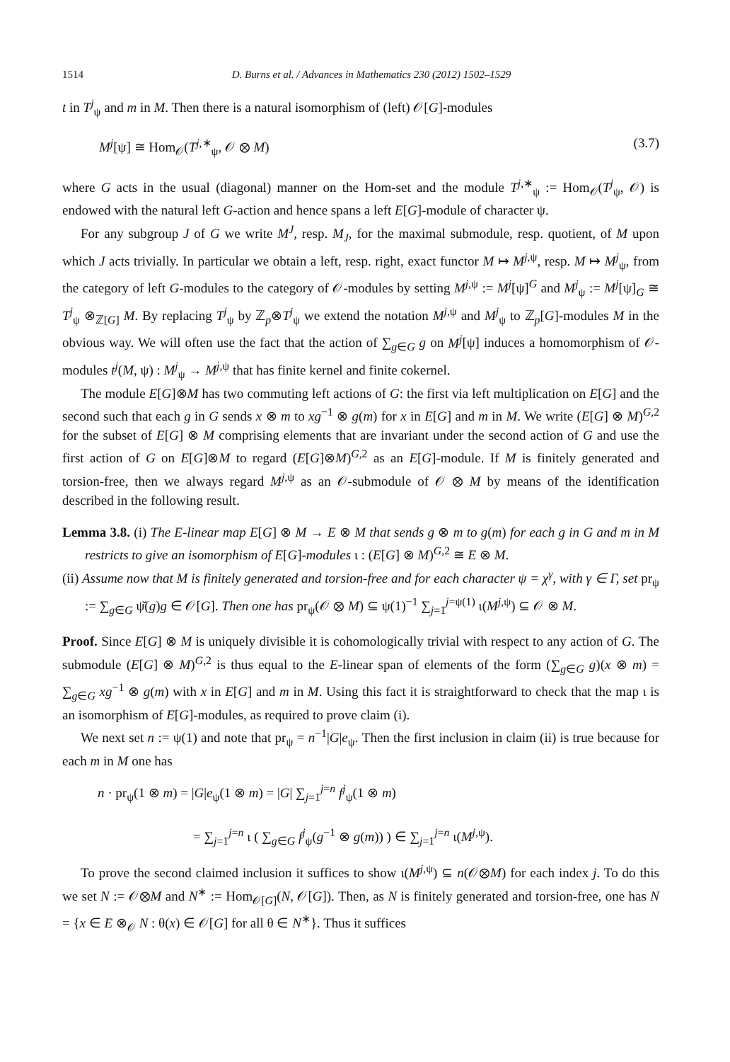1514 D. Burns et al. / Advances in Mathematics 230 (2012) 1502–1529
t in T<sup>j</sup><sub>ψ</sub> and m in M. Then there is a natural isomorphism of (left) 𝒪[G]-modules
M<sup>j</sup>[ψ] ≅ Hom<sub>𝒪</sub>(T<sup>j,∗</sup><sub>ψ</sub>, 𝒪 ⊗ M) (3.7)
where G acts in the usual (diagonal) manner on the Hom-set and the module T<sup>j,∗</sup><sub>ψ</sub> := Hom<sub>𝒪</sub>(T<sup>j</sup><sub>ψ</sub>, 𝒪) is endowed with the natural left G-action and hence spans a left E[G]-module of character ψ.
For any subgroup J of G we write M<sup>J</sup>, resp. M<sub>J</sub>, for the maximal submodule, resp. quotient, of M upon which J acts trivially. In particular we obtain a left, resp. right, exact functor M ↦ M<sup>j,ψ</sup>, resp. M ↦ M<sup>j</sup><sub>ψ</sub>, from the category of left G-modules to the category of 𝒪-modules by setting M<sup>j,ψ</sup> := M<sup>j</sup>[ψ]<sup>G</sup> and M<sup>j</sup><sub>ψ</sub> := M<sup>j</sup>[ψ]<sub>G</sub> ≅ T<sup>j</sup><sub>ψ</sub> ⊗<sub>ℤ[G]</sub> M. By replacing T<sup>j</sup><sub>ψ</sub> by ℤ<sub>p</sub>⊗T<sup>j</sup><sub>ψ</sub> we extend the notation M<sup>j,ψ</sup> and M<sup>j</sup><sub>ψ</sub> to ℤ<sub>p</sub>[G]-modules M in the obvious way. We will often use the fact that the action of ∑<sub>g∈G</sub> g on M<sup>j</sup>[ψ] induces a homomorphism of 𝒪-modules t<sup>j</sup>(M, ψ) : M<sup>j</sup><sub>ψ</sub> → M<sup>j,ψ</sup> that has finite kernel and finite cokernel.
The module E[G]⊗M has two commuting left actions of G: the first via left multiplication on E[G] and the second such that each g in G sends x ⊗ m to xg<sup>−1</sup> ⊗ g(m) for x in E[G] and m in M. We write (E[G] ⊗ M)<sup>G,2</sup> for the subset of E[G] ⊗ M comprising elements that are invariant under the second action of G and use the first action of G on E[G]⊗M to regard (E[G]⊗M)<sup>G,2</sup> as an E[G]-module. If M is finitely generated and torsion-free, then we always regard M<sup>j,ψ</sup> as an 𝒪-submodule of 𝒪 ⊗ M by means of the identification described in the following result.
Lemma 3.8. (i) The E-linear map E[G] ⊗ M → E ⊗ M that sends g ⊗ m to g(m) for each g in G and m in M restricts to give an isomorphism of E[G]-modules ι : (E[G] ⊗ M)<sup>G,2</sup> ≅ E ⊗ M.
(ii) Assume now that M is finitely generated and torsion-free and for each character ψ = χ<sup>γ</sup>, with γ ∈ Γ, set pr<sub>ψ</sub> := ∑<sub>g∈G</sub> ψ̌(g)g ∈ 𝒪[G]. Then one has pr<sub>ψ</sub>(𝒪 ⊗ M) ⊆ ψ(1)<sup>−1</sup> ∑<sub>j=1</sub><sup>j=ψ(1)</sup> ι(M<sup>j,ψ</sup>) ⊆ 𝒪 ⊗ M.
Proof. Since E[G] ⊗ M is uniquely divisible it is cohomologically trivial with respect to any action of G. The submodule (E[G] ⊗ M)<sup>G,2</sup> is thus equal to the E-linear span of elements of the form (∑<sub>g∈G</sub> g)(x ⊗ m) = ∑<sub>g∈G</sub> xg<sup>−1</sup> ⊗ g(m) with x in E[G] and m in M. Using this fact it is straightforward to check that the map ι is an isomorphism of E[G]-modules, as required to prove claim (i).
We next set n := ψ(1) and note that pr<sub>ψ</sub> = n<sup>−1</sup>|G|e<sub>ψ</sub>. Then the first inclusion in claim (ii) is true because for each m in M one has
n · pr<sub>ψ</sub>(1 ⊗ m) = |G|e<sub>ψ</sub>(1 ⊗ m) = |G| ∑<sub>j=1</sub><sup>j=n</sup> f<sup>j</sup><sub>ψ</sub>(1 ⊗ m)
= ∑<sub>j=1</sub><sup>j=n</sup> ι ( ∑<sub>g∈G</sub> f<sup>j</sup><sub>ψ</sub>(g<sup>−1</sup> ⊗ g(m)) ) ∈ ∑<sub>j=1</sub><sup>j=n</sup> ι(M<sup>j,ψ</sup>).
To prove the second claimed inclusion it suffices to show ι(M<sup>j,ψ</sup>) ⊆ n(𝒪⊗M) for each index j. To do this we set N := 𝒪⊗M and N<sup>∗</sup> := Hom<sub>𝒪[G]</sub>(N, 𝒪[G]). Then, as N is finitely generated and torsion-free, one has N = {x ∈ E ⊗<sub>𝒪</sub> N : θ(x) ∈ 𝒪[G] for all θ ∈ N<sup>∗</sup>}. Thus it suffices